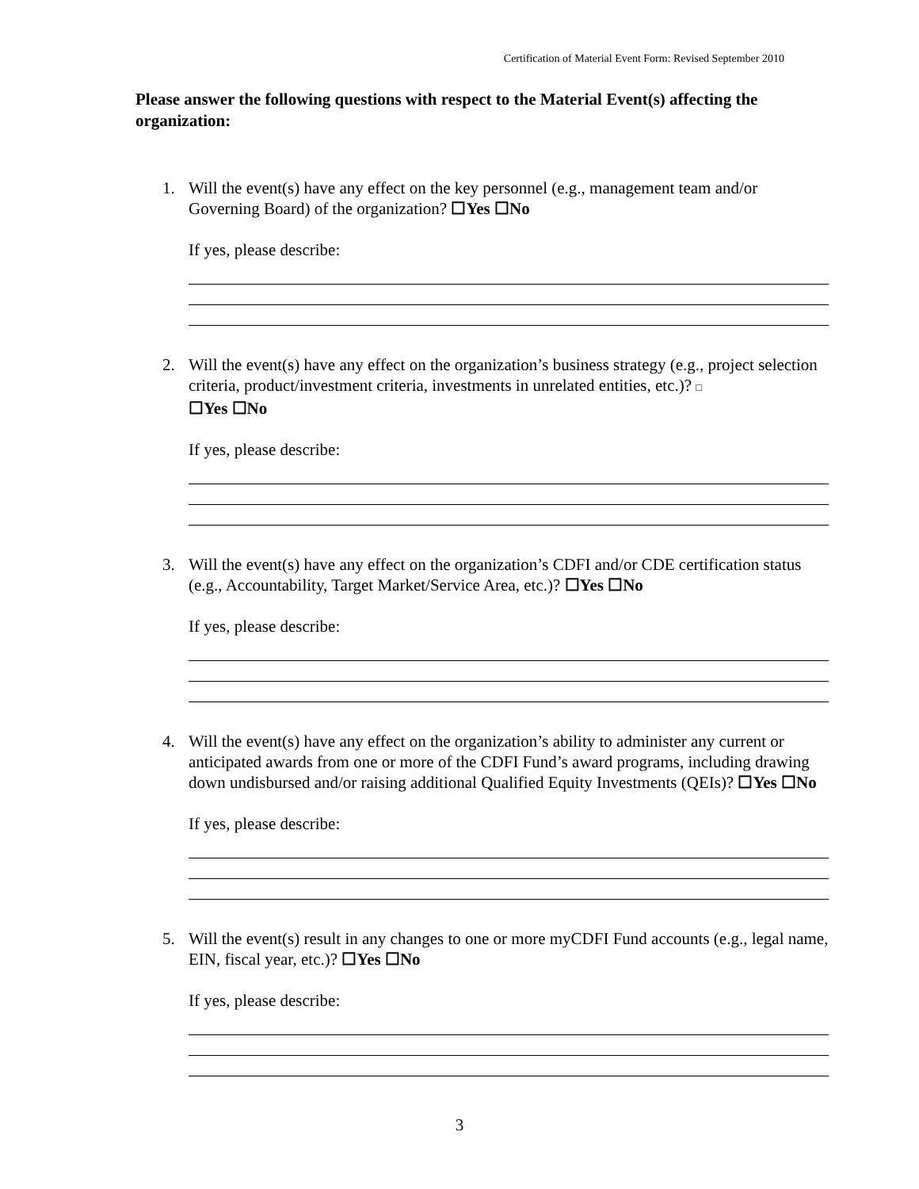Certification of Material Event Form: Revised September 2010
Please answer the following questions with respect to the Material Event(s) affecting the organization:
1. Will the event(s) have any effect on the key personnel (e.g., management team and/or Governing Board) of the organization? ☐Yes ☐No
If yes, please describe:
2. Will the event(s) have any effect on the organization’s business strategy (e.g., project selection criteria, product/investment criteria, investments in unrelated entities, etc.)? □
☐Yes ☐No
If yes, please describe:
3. Will the event(s) have any effect on the organization’s CDFI and/or CDE certification status (e.g., Accountability, Target Market/Service Area, etc.)? ☐Yes ☐No
If yes, please describe:
4. Will the event(s) have any effect on the organization’s ability to administer any current or anticipated awards from one or more of the CDFI Fund’s award programs, including drawing down undisbursed and/or raising additional Qualified Equity Investments (QEIs)? ☐Yes ☐No
If yes, please describe:
5. Will the event(s) result in any changes to one or more myCDFI Fund accounts (e.g., legal name, EIN, fiscal year, etc.)? ☐Yes ☐No
If yes, please describe:
3